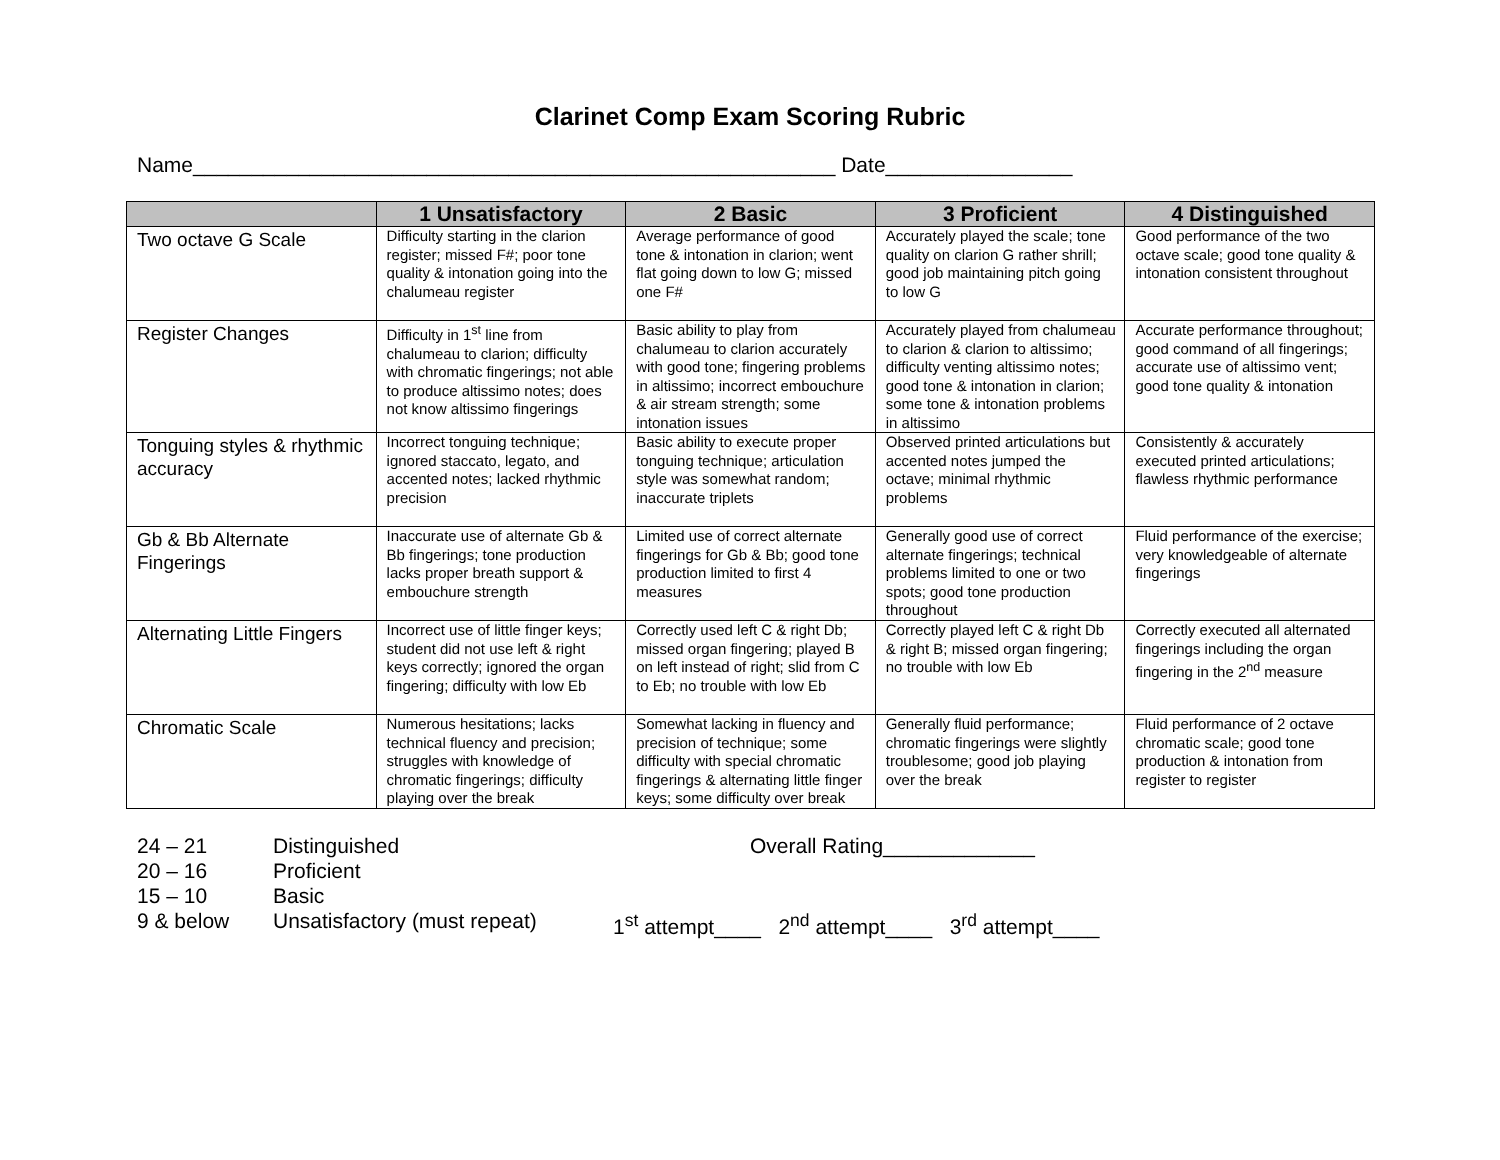Clarinet Comp Exam Scoring Rubric
Name_______________________________________________________ Date________________
| | 1 Unsatisfactory | 2 Basic | 3 Proficient | 4 Distinguished |
| --- | --- | --- | --- | --- |
| Two octave G Scale | Difficulty starting in the clarion register; missed F#; poor tone quality & intonation going into the chalumeau register | Average performance of good tone & intonation in clarion; went flat going down to low G; missed one F# | Accurately played the scale; tone quality on clarion G rather shrill; good job maintaining pitch going to low G | Good performance of the two octave scale; good tone quality & intonation consistent throughout |
| Register Changes | Difficulty in 1<sup>st</sup> line from chalumeau to clarion; difficulty with chromatic fingerings; not able to produce altissimo notes; does not know altissimo fingerings | Basic ability to play from chalumeau to clarion accurately with good tone; fingering problems in altissimo; incorrect embouchure & air stream strength; some intonation issues | Accurately played from chalumeau to clarion & clarion to altissimo; difficulty venting altissimo notes; good tone & intonation in clarion; some tone & intonation problems in altissimo | Accurate performance throughout; good command of all fingerings; accurate use of altissimo vent; good tone quality & intonation |
| Tonguing styles & rhythmic accuracy | Incorrect tonguing technique; ignored staccato, legato, and accented notes; lacked rhythmic precision | Basic ability to execute proper tonguing technique; articulation style was somewhat random; inaccurate triplets | Observed printed articulations but accented notes jumped the octave; minimal rhythmic problems | Consistently & accurately executed printed articulations; flawless rhythmic performance |
| Gb & Bb Alternate Fingerings | Inaccurate use of alternate Gb & Bb fingerings; tone production lacks proper breath support & embouchure strength | Limited use of correct alternate fingerings for Gb & Bb; good tone production limited to first 4 measures | Generally good use of correct alternate fingerings; technical problems limited to one or two spots; good tone production throughout | Fluid performance of the exercise; very knowledgeable of alternate fingerings |
| Alternating Little Fingers | Incorrect use of little finger keys; student did not use left & right keys correctly; ignored the organ fingering; difficulty with low Eb | Correctly used left C & right Db; missed organ fingering; played B on left instead of right; slid from C to Eb; no trouble with low Eb | Correctly played left C & right Db & right B; missed organ fingering; no trouble with low Eb | Correctly executed all alternated fingerings including the organ fingering in the 2<sup>nd</sup> measure |
| Chromatic Scale | Numerous hesitations; lacks technical fluency and precision; struggles with knowledge of chromatic fingerings; difficulty playing over the break | Somewhat lacking in fluency and precision of technique; some difficulty with special chromatic fingerings & alternating little finger keys; some difficulty over break | Generally fluid performance; chromatic fingerings were slightly troublesome; good job playing over the break | Fluid performance of 2 octave chromatic scale; good tone production & intonation from register to register |
24 – 21
20 – 16
15 – 10
9 & below
Distinguished
Proficient
Basic
Unsatisfactory (must repeat)
Overall Rating_____________
1<sup>st</sup> attempt____ 2<sup>nd</sup> attempt____ 3<sup>rd</sup> attempt____